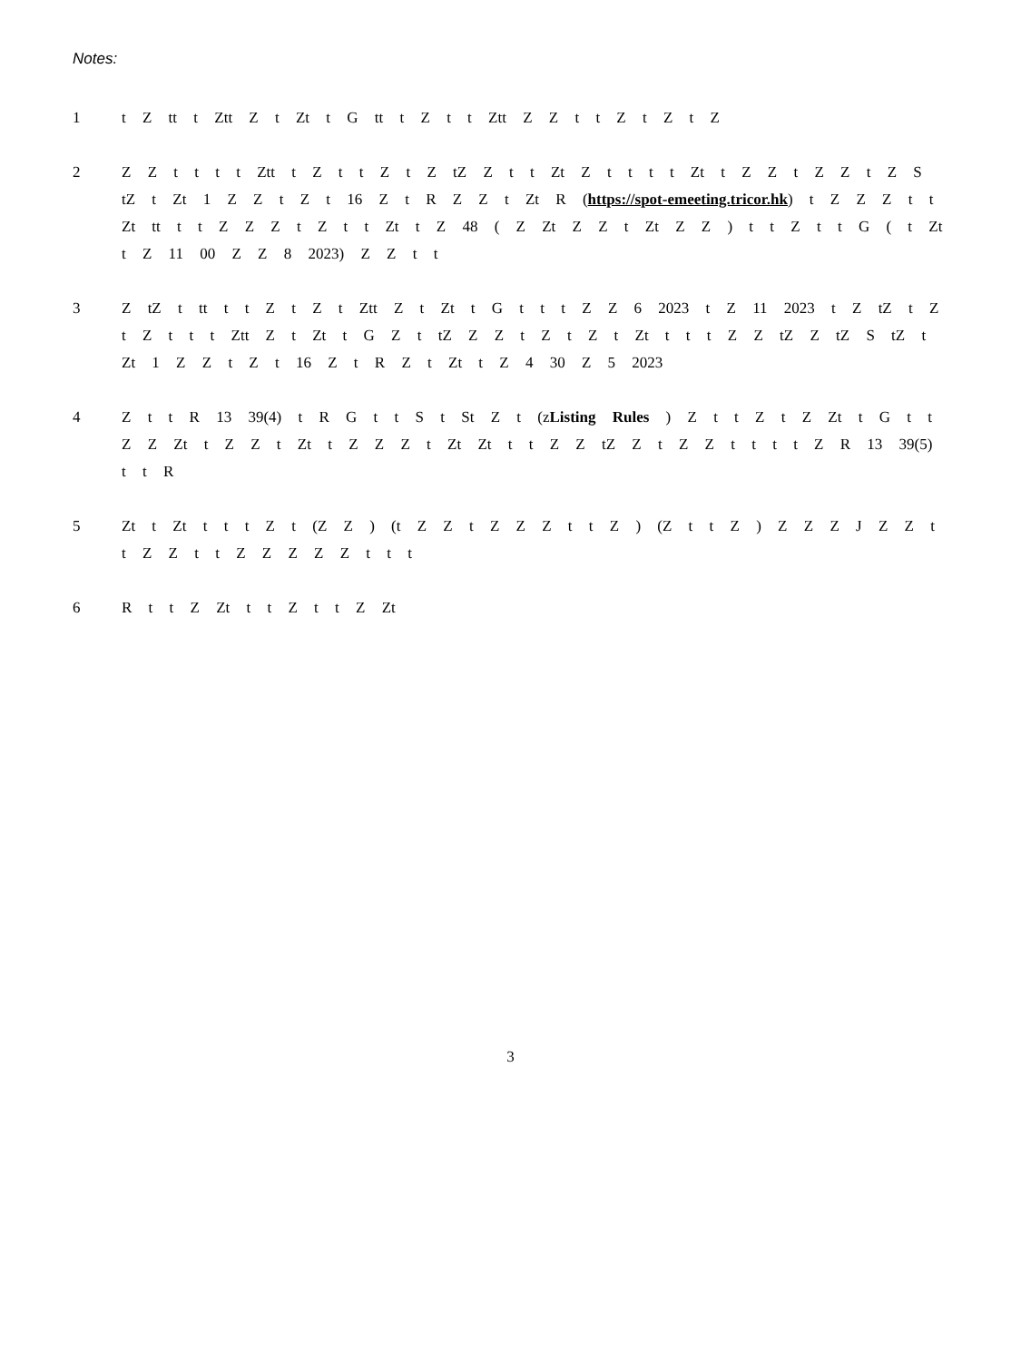Notes:
1 t Z tt t Ztt Z t Zt t G tt t Z t t Ztt Z Z t t Z t Z t Z
2 Z Z t t t t Ztt t Z t t Z t Z tZ Z t t Zt Z t t t t Zt t Z Z t Z Z t Z S tZ t Zt 1 Z Z t Z t 16 Z t R Z Z t Zt R (https://spot-emeeting.tricor.hk) t Z Z Z t t Zt tt t t Z Z Z t Z t t Zt t Z 48 ( Z Zt Z Z t Zt Z Z ) t t Z t t G ( t Zt t Z 11 00 Z Z 8 2023) Z Z t t
3 Z tZ t tt t t Z t Z t Ztt Z t Zt t G t t t Z Z 6 2023 t Z 11 2023 t Z tZ t Z t Z t t t Ztt Z t Zt t G Z t tZ Z Z t Z t Z t Zt t t t Z Z tZ Z tZ S tZ t Zt 1 Z Z t Z t 16 Z t R Z t Zt t Z 4 30 Z 5 2023
4 Z t t R 13 39(4) t R G t t S t St Z t (zListing Rules ) Z t t Z t Z Zt t G t t Z Z Zt t Z Z t Zt t Z Z Z t Zt Zt t t Z Z tZ Z t Z Z t t t t Z R 13 39(5) t t R
5 Zt t Zt t t t Z t (Z Z ) (t Z Z t Z Z Z t t Z ) (Z t t Z ) Z Z Z J Z Z t t Z Z t t Z Z Z Z Z t t t
6 R t t Z Zt t t Z t t Z Zt
3